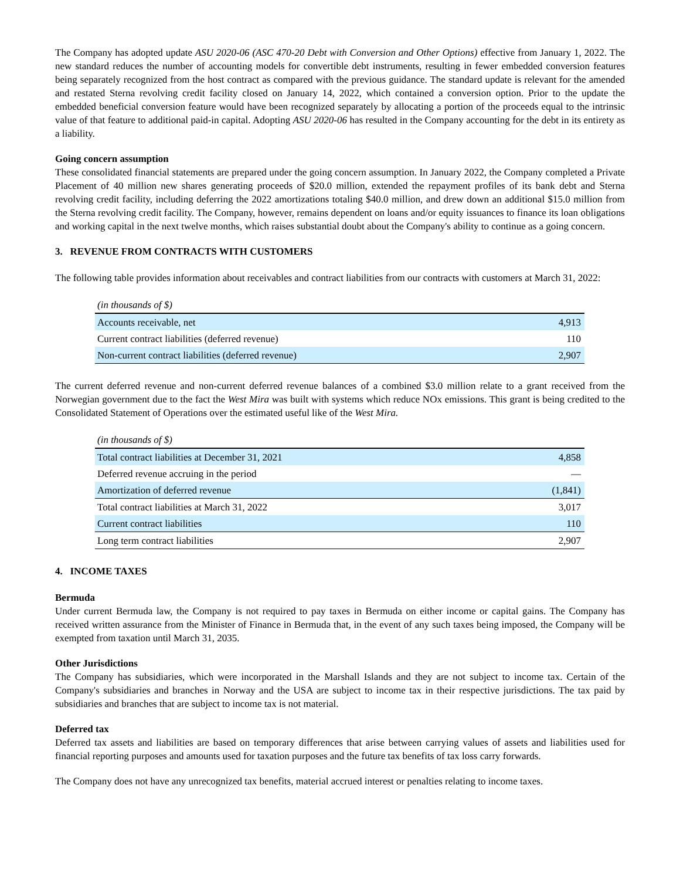The Company has adopted update ASU 2020-06 (ASC 470-20 Debt with Conversion and Other Options) effective from January 1, 2022. The new standard reduces the number of accounting models for convertible debt instruments, resulting in fewer embedded conversion features being separately recognized from the host contract as compared with the previous guidance. The standard update is relevant for the amended and restated Sterna revolving credit facility closed on January 14, 2022, which contained a conversion option. Prior to the update the embedded beneficial conversion feature would have been recognized separately by allocating a portion of the proceeds equal to the intrinsic value of that feature to additional paid-in capital. Adopting ASU 2020-06 has resulted in the Company accounting for the debt in its entirety as a liability.
Going concern assumption
These consolidated financial statements are prepared under the going concern assumption. In January 2022, the Company completed a Private Placement of 40 million new shares generating proceeds of $20.0 million, extended the repayment profiles of its bank debt and Sterna revolving credit facility, including deferring the 2022 amortizations totaling $40.0 million, and drew down an additional $15.0 million from the Sterna revolving credit facility. The Company, however, remains dependent on loans and/or equity issuances to finance its loan obligations and working capital in the next twelve months, which raises substantial doubt about the Company's ability to continue as a going concern.
3. REVENUE FROM CONTRACTS WITH CUSTOMERS
The following table provides information about receivables and contract liabilities from our contracts with customers at March 31, 2022:
| (in thousands of $) | |
| Accounts receivable, net | 4,913 |
| Current contract liabilities (deferred revenue) | 110 |
| Non-current contract liabilities (deferred revenue) | 2,907 |
The current deferred revenue and non-current deferred revenue balances of a combined $3.0 million relate to a grant received from the Norwegian government due to the fact the West Mira was built with systems which reduce NOx emissions. This grant is being credited to the Consolidated Statement of Operations over the estimated useful like of the West Mira.
| (in thousands of $) | |
| Total contract liabilities at December 31, 2021 | 4,858 |
| Deferred revenue accruing in the period | — |
| Amortization of deferred revenue | (1,841) |
| Total contract liabilities at March 31, 2022 | 3,017 |
| Current contract liabilities | 110 |
| Long term contract liabilities | 2,907 |
4. INCOME TAXES
Bermuda
Under current Bermuda law, the Company is not required to pay taxes in Bermuda on either income or capital gains. The Company has received written assurance from the Minister of Finance in Bermuda that, in the event of any such taxes being imposed, the Company will be exempted from taxation until March 31, 2035.
Other Jurisdictions
The Company has subsidiaries, which were incorporated in the Marshall Islands and they are not subject to income tax. Certain of the Company's subsidiaries and branches in Norway and the USA are subject to income tax in their respective jurisdictions. The tax paid by subsidiaries and branches that are subject to income tax is not material.
Deferred tax
Deferred tax assets and liabilities are based on temporary differences that arise between carrying values of assets and liabilities used for financial reporting purposes and amounts used for taxation purposes and the future tax benefits of tax loss carry forwards.
The Company does not have any unrecognized tax benefits, material accrued interest or penalties relating to income taxes.